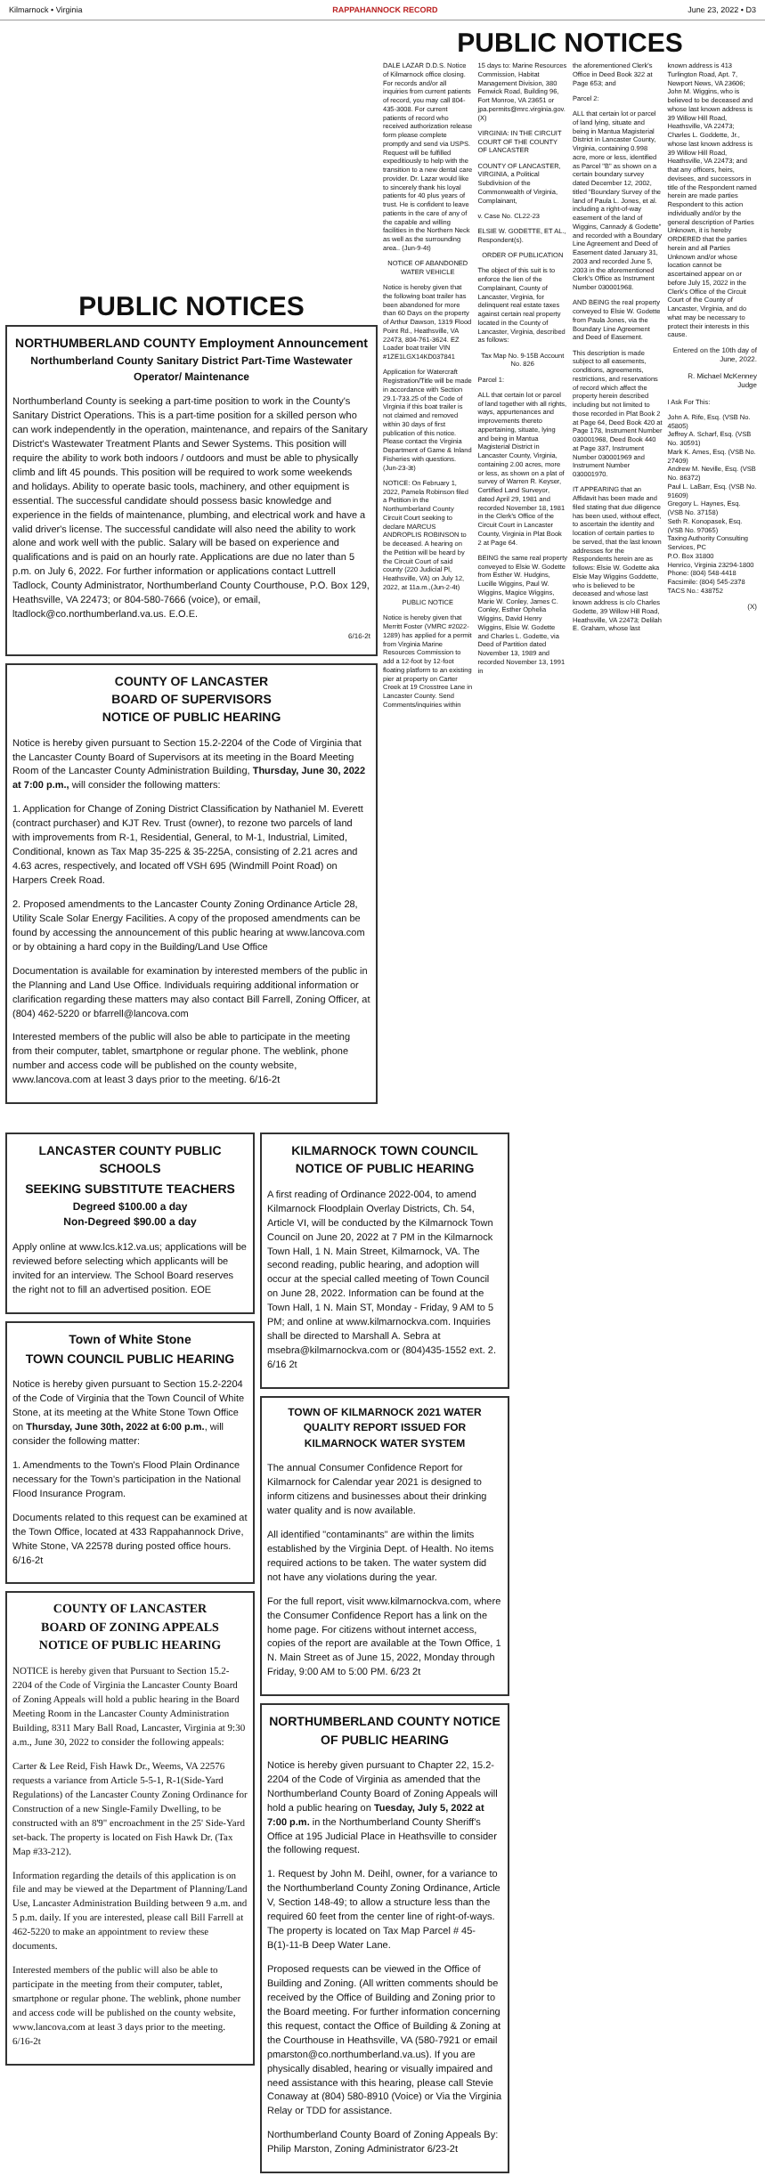Kilmarnock • Virginia RAPPAHANNOCK RECORD June 23, 2022 • D3
PUBLIC NOTICES
NORTHUMBERLAND COUNTY Employment Announcement
Northumberland County Sanitary District Part-Time Wastewater Operator/ Maintenance
Northumberland County is seeking a part-time position to work in the County's Sanitary District Operations. This is a part-time position for a skilled person who can work independently in the operation, maintenance, and repairs of the Sanitary District's Wastewater Treatment Plants and Sewer Systems. This position will require the ability to work both indoors / outdoors and must be able to physically climb and lift 45 pounds. This position will be required to work some weekends and holidays. Ability to operate basic tools, machinery, and other equipment is essential. The successful candidate should possess basic knowledge and experience in the fields of maintenance, plumbing, and electrical work and have a valid driver's license. The successful candidate will also need the ability to work alone and work well with the public. Salary will be based on experience and qualifications and is paid on an hourly rate. Applications are due no later than 5 p.m. on July 6, 2022. For further information or applications contact Luttrell Tadlock, County Administrator, Northumberland County Courthouse, P.O. Box 129, Heathsville, VA 22473; or 804-580-7666 (voice), or email, ltadlock@co.northumberland.va.us. E.O.E.
6/16-2t
COUNTY OF LANCASTER
BOARD OF SUPERVISORS
NOTICE OF PUBLIC HEARING
Notice is hereby given pursuant to Section 15.2-2204 of the Code of Virginia that the Lancaster County Board of Supervisors at its meeting in the Board Meeting Room of the Lancaster County Administration Building, Thursday, June 30, 2022 at 7:00 p.m., will consider the following matters:
1. Application for Change of Zoning District Classification by Nathaniel M. Everett (contract purchaser) and KJT Rev. Trust (owner), to rezone two parcels of land with improvements from R-1, Residential, General, to M-1, Industrial, Limited, Conditional, known as Tax Map 35-225 & 35-225A, consisting of 2.21 acres and 4.63 acres, respectively, and located off VSH 695 (Windmill Point Road) on Harpers Creek Road.
2. Proposed amendments to the Lancaster County Zoning Ordinance Article 28, Utility Scale Solar Energy Facilities. A copy of the proposed amendments can be found by accessing the announcement of this public hearing at www.lancova.com or by obtaining a hard copy in the Building/Land Use Office
Documentation is available for examination by interested members of the public in the Planning and Land Use Office. Individuals requiring additional information or clarification regarding these matters may also contact Bill Farrell, Zoning Officer, at (804) 462-5220 or bfarrell@lancova.com
Interested members of the public will also be able to participate in the meeting from their computer, tablet, smartphone or regular phone. The weblink, phone number and access code will be published on the county website, www.lancova.com at least 3 days prior to the meeting. 6/16-2t
PUBLIC NOTICES
DALE LAZAR D.D.S. Notice of Kilmarnock office closing. For records and/or all inquiries from current patients of record, you may call 804-435-3008. For current patients of record who received authorization release form please complete promptly and send via USPS. Request will be fulfilled expeditiously to help with the transition to a new dental care provider. Dr. Lazar would like to sincerely thank his loyal patients for 40 plus years of trust. He is confident to leave patients in the care of any of the capable and willing facilities in the Northern Neck as well as the surrounding area.. (Jun-9-4t)
NOTICE OF ABANDONED WATER VEHICLE
Notice is hereby given that the following boat trailer has been abandoned for more than 60 Days on the property of Arthur Dawson, 1319 Flood Point Rd., Heathsville, VA 22473, 804-761-3624. EZ Loader boat trailer VIN #1ZE1LGX14KD037841
Application for Watercraft Registration/Title will be made in accordance with Section 29.1-733.25 of the Code of Virginia if this boat trailer is not claimed and removed within 30 days of first publication of this notice. Please contact the Virginia Department of Game & Inland Fisheries with questions. (Jun-23-3t)
NOTICE: On February 1, 2022, Pamela Robinson filed a Petition in the Northumberland County Circuit Court seeking to declare MARCUS ANDROPLIS ROBINSON to be deceased. A hearing on the Petition will be heard by the Circuit Court of said county (220 Judicial Pl, Heathsville, VA) on July 12, 2022, at 11a.m.,(Jun-2-4t)
PUBLIC NOTICE
Notice is hereby given that Merritt Foster (VMRC #2022-1289) has applied for a permit from Virginia Marine Resources Commission to add a 12-foot by 12-foot floating platform to an existing pier at property on Carter Creek at 19 Crosstree Lane in Lancaster County. Send Comments/inquiries within
15 days to: Marine Resources Commission, Habitat Management Division, 380 Fenwick Road, Building 96, Fort Monroe, VA 23651 or jpa.permits@mrc.virginia.gov. (X)
VIRGINIA: IN THE CIRCUIT COURT OF THE COUNTY OF LANCASTER
COUNTY OF LANCASTER, VIRGINIA, a Political Subdivision of the Commonwealth of Virginia, Complainant,
v. Case No. CL22-23
ELSIE W. GODETTE, ET AL., Respondent(s).
ORDER OF PUBLICATION
The object of this suit is to enforce the lien of the Complainant, County of Lancaster, Virginia, for delinquent real estate taxes against certain real property located in the County of Lancaster, Virginia, described as follows:
Tax Map No. 9-15B Account No. 826
Parcel 1:
ALL that certain lot or parcel of land together with all rights, ways, appurtenances and improvements thereto appertaining, situate, lying and being in Mantua Magisterial District in Lancaster County, Virginia, containing 2.00 acres, more or less, as shown on a plat of survey of Warren R. Keyser, Certified Land Surveyor, dated April 29, 1981 and recorded November 18, 1981 in the Clerk's Office of the Circuit Court in Lancaster County, Virginia in Plat Book 2 at Page 64.
BEING the same real property conveyed to Elsie W. Godette from Esther W. Hudgins, Lucille Wiggins, Paul W. Wiggins, Magice Wiggins, Marie W. Conley, James C. Conley, Esther Ophelia Wiggins, David Henry Wiggins, Elsie W. Godette and Charles L. Godette, via Deed of Partition dated November 13, 1989 and recorded November 13, 1991 in
the aforementioned Clerk's Office in Deed Book 322 at Page 653; and
Parcel 2:
ALL that certain lot or parcel of land lying, situate and being in Mantua Magisterial District in Lancaster County, Virginia, containing 0.998 acre, more or less, identified as Parcel "B" as shown on a certain boundary survey dated December 12, 2002, titled "Boundary Survey of the land of Paula L. Jones, et al. including a right-of-way easement of the land of Wiggins, Cannady & Godette" and recorded with a Boundary Line Agreement and Deed of Easement dated January 31, 2003 and recorded June 5, 2003 in the aforementioned Clerk's Office as Instrument Number 030001968.
AND BEING the real property conveyed to Elsie W. Godette from Paula Jones, via the Boundary Line Agreement and Deed of Easement.
This description is made subject to all easements, conditions, agreements, restrictions, and reservations of record which affect the property herein described including but not limited to those recorded in Plat Book 2 at Page 64, Deed Book 420 at Page 178, Instrument Number 030001968, Deed Book 440 at Page 337, Instrument Number 030001969 and Instrument Number 030001970.
IT APPEARING that an Affidavit has been made and filed stating that due diligence has been used, without effect, to ascertain the identity and location of certain parties to be served, that the last known addresses for the Respondents herein are as follows: Elsie W. Godette aka Elsie May Wiggins Goddette, who is believed to be deceased and whose last known address is c/o Charles Godette, 39 Willow Hill Road, Heathsville, VA 22473; Delilah E. Graham, whose last
known address is 413 Turlington Road, Apt. 7, Newport News, VA 23606; John M. Wiggins, who is believed to be deceased and whose last known address is 39 Willow Hill Road, Heathsville, VA 22473; Charles L. Goddette, Jr., whose last known address is 39 Willow Hill Road, Heathsville, VA 22473; and that any officers, heirs, devisees, and successors in title of the Respondent named herein are made parties Respondent to this action individually and/or by the general description of Parties Unknown, it is hereby
ORDERED that the parties herein and all Parties Unknown and/or whose location cannot be ascertained appear on or before July 15, 2022 in the Clerk's Office of the Circuit Court of the County of Lancaster, Virginia, and do what may be necessary to protect their interests in this cause.
Entered on the 10th day of June, 2022.
R. Michael McKenney Judge
I Ask For This:
John A. Rife, Esq. (VSB No. 45805)
Jeffrey A. Scharf, Esq. (VSB No. 30591)
Mark K. Ames, Esq. (VSB No. 27409)
Andrew M. Neville, Esq. (VSB No. 86372)
Paul L. LaBarr, Esq. (VSB No. 91609)
Gregory L. Haynes, Esq. (VSB No. 37158)
Seth R. Konopasek, Esq. (VSB No. 97065)
Taxing Authority Consulting Services, PC
P.O. Box 31800
Henrico, Virginia 23294-1800
Phone: (804) 548-4418
Facsimile: (804) 545-2378
TACS No.: 438752
(X)
LANCASTER COUNTY PUBLIC SCHOOLS
SEEKING SUBSTITUTE TEACHERS
Degreed $100.00 a day
Non-Degreed $90.00 a day
Apply online at www.lcs.k12.va.us; applications will be reviewed before selecting which applicants will be invited for an interview. The School Board reserves the right not to fill an advertised position. EOE
Town of White Stone
TOWN COUNCIL PUBLIC HEARING
Notice is hereby given pursuant to Section 15.2-2204 of the Code of Virginia that the Town Council of White Stone, at its meeting at the White Stone Town Office on Thursday, June 30th, 2022 at 6:00 p.m., will consider the following matter:
1. Amendments to the Town's Flood Plain Ordinance necessary for the Town's participation in the National Flood Insurance Program.
Documents related to this request can be examined at the Town Office, located at 433 Rappahannock Drive, White Stone, VA 22578 during posted office hours. 6/16-2t
COUNTY OF LANCASTER
BOARD OF ZONING APPEALS
NOTICE OF PUBLIC HEARING
NOTICE is hereby given that Pursuant to Section 15.2-2204 of the Code of Virginia the Lancaster County Board of Zoning Appeals will hold a public hearing in the Board Meeting Room in the Lancaster County Administration Building, 8311 Mary Ball Road, Lancaster, Virginia at 9:30 a.m., June 30, 2022 to consider the following appeals:
Carter & Lee Reid, Fish Hawk Dr., Weems, VA 22576 requests a variance from Article 5-5-1, R-1(Side-Yard Regulations) of the Lancaster County Zoning Ordinance for Construction of a new Single-Family Dwelling, to be constructed with an 8'9" encroachment in the 25' Side-Yard set-back. The property is located on Fish Hawk Dr. (Tax Map #33-212).
Information regarding the details of this application is on file and may be viewed at the Department of Planning/Land Use, Lancaster Administration Building between 9 a.m. and 5 p.m. daily. If you are interested, please call Bill Farrell at 462-5220 to make an appointment to review these documents.
Interested members of the public will also be able to participate in the meeting from their computer, tablet, smartphone or regular phone. The weblink, phone number and access code will be published on the county website, www.lancova.com at least 3 days prior to the meeting. 6/16-2t
KILMARNOCK TOWN COUNCIL NOTICE OF PUBLIC HEARING
A first reading of Ordinance 2022-004, to amend Kilmarnock Floodplain Overlay Districts, Ch. 54, Article VI, will be conducted by the Kilmarnock Town Council on June 20, 2022 at 7 PM in the Kilmarnock Town Hall, 1 N. Main Street, Kilmarnock, VA. The second reading, public hearing, and adoption will occur at the special called meeting of Town Council on June 28, 2022. Information can be found at the Town Hall, 1 N. Main ST, Monday - Friday, 9 AM to 5 PM; and online at www.kilmarnockva.com. Inquiries shall be directed to Marshall A. Sebra at msebra@kilmarnockva.com or (804)435-1552 ext. 2. 6/16 2t
TOWN OF KILMARNOCK 2021 WATER QUALITY REPORT ISSUED FOR KILMARNOCK WATER SYSTEM
The annual Consumer Confidence Report for Kilmarnock for Calendar year 2021 is designed to inform citizens and businesses about their drinking water quality and is now available.
All identified "contaminants" are within the limits established by the Virginia Dept. of Health. No items required actions to be taken. The water system did not have any violations during the year.
For the full report, visit www.kilmarnockva.com, where the Consumer Confidence Report has a link on the home page. For citizens without internet access, copies of the report are available at the Town Office, 1 N. Main Street as of June 15, 2022, Monday through Friday, 9:00 AM to 5:00 PM. 6/23 2t
NORTHUMBERLAND COUNTY NOTICE OF PUBLIC HEARING
Notice is hereby given pursuant to Chapter 22, 15.2-2204 of the Code of Virginia as amended that the Northumberland County Board of Zoning Appeals will hold a public hearing on Tuesday, July 5, 2022 at 7:00 p.m. in the Northumberland County Sheriff's Office at 195 Judicial Place in Heathsville to consider the following request.
1. Request by John M. Deihl, owner, for a variance to the Northumberland County Zoning Ordinance, Article V, Section 148-49; to allow a structure less than the required 60 feet from the center line of right-of-ways. The property is located on Tax Map Parcel # 45-B(1)-11-B Deep Water Lane.
Proposed requests can be viewed in the Office of Building and Zoning. (All written comments should be received by the Office of Building and Zoning prior to the Board meeting. For further information concerning this request, contact the Office of Building & Zoning at the Courthouse in Heathsville, VA (580-7921 or email pmarston@co.northumberland.va.us). If you are physically disabled, hearing or visually impaired and need assistance with this hearing, please call Stevie Conaway at (804) 580-8910 (Voice) or Via the Virginia Relay or TDD for assistance.
Northumberland County Board of Zoning Appeals By: Philip Marston, Zoning Administrator 6/23-2t